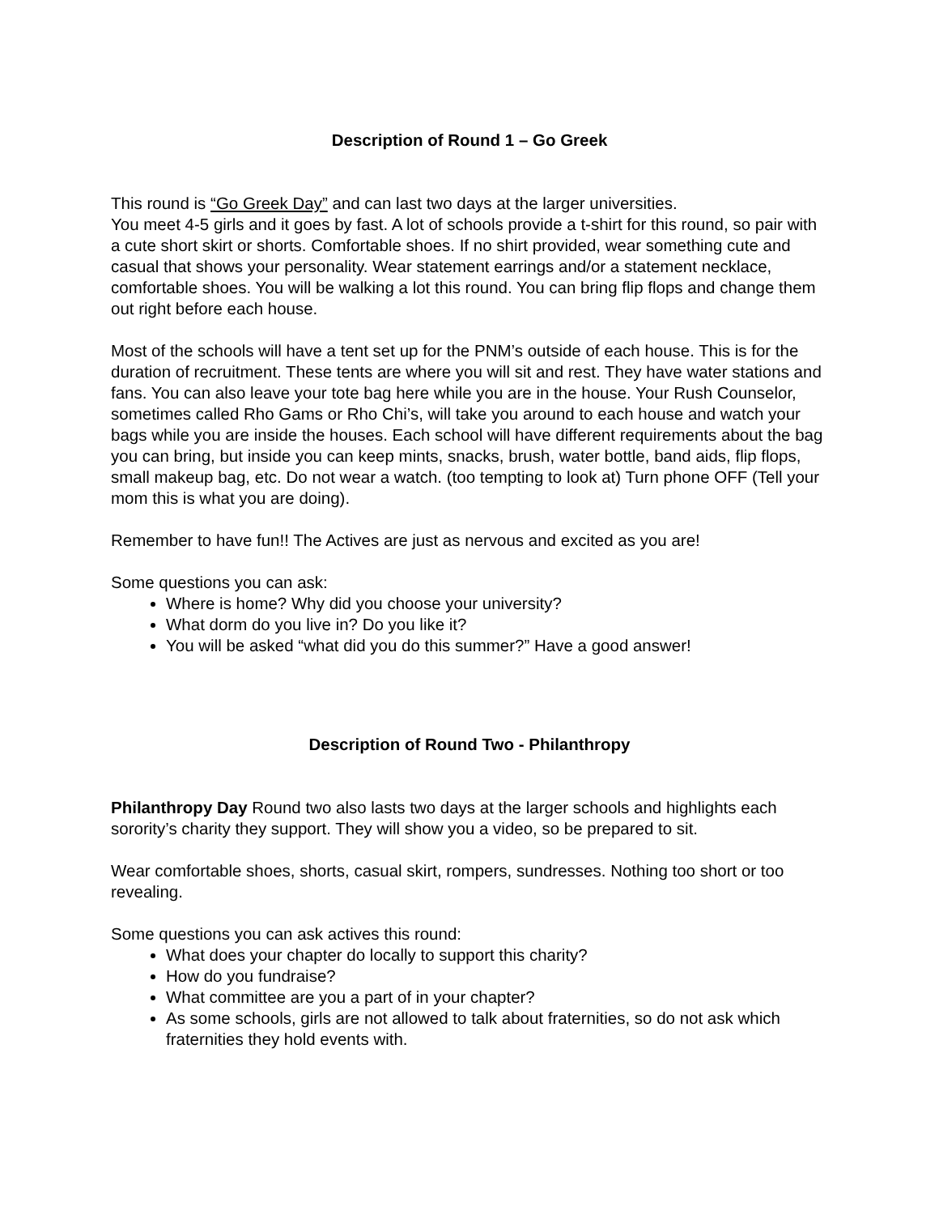Description of Round 1 – Go Greek
This round is “Go Greek Day” and can last two days at the larger universities.
You meet 4-5 girls and it goes by fast. A lot of schools provide a t-shirt for this round, so pair with a cute short skirt or shorts. Comfortable shoes. If no shirt provided, wear something cute and casual that shows your personality. Wear statement earrings and/or a statement necklace, comfortable shoes. You will be walking a lot this round. You can bring flip flops and change them out right before each house.
Most of the schools will have a tent set up for the PNM’s outside of each house. This is for the duration of recruitment. These tents are where you will sit and rest. They have water stations and fans. You can also leave your tote bag here while you are in the house. Your Rush Counselor, sometimes called Rho Gams or Rho Chi’s, will take you around to each house and watch your bags while you are inside the houses. Each school will have different requirements about the bag you can bring, but inside you can keep mints, snacks, brush, water bottle, band aids, flip flops, small makeup bag, etc. Do not wear a watch. (too tempting to look at) Turn phone OFF (Tell your mom this is what you are doing).
Remember to have fun!! The Actives are just as nervous and excited as you are!
Some questions you can ask:
Where is home? Why did you choose your university?
What dorm do you live in? Do you like it?
You will be asked “what did you do this summer?” Have a good answer!
Description of Round Two - Philanthropy
Philanthropy Day Round two also lasts two days at the larger schools and highlights each sorority’s charity they support. They will show you a video, so be prepared to sit.
Wear comfortable shoes, shorts, casual skirt, rompers, sundresses. Nothing too short or too revealing.
Some questions you can ask actives this round:
What does your chapter do locally to support this charity?
How do you fundraise?
What committee are you a part of in your chapter?
As some schools, girls are not allowed to talk about fraternities, so do not ask which fraternities they hold events with.